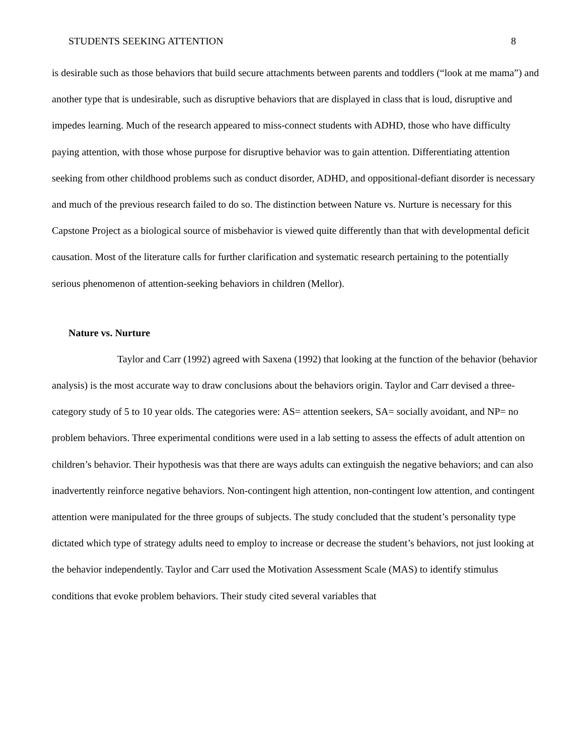STUDENTS SEEKING ATTENTION 8
is desirable such as those behaviors that build secure attachments between parents and toddlers (“look at me mama”) and another type that is undesirable, such as disruptive behaviors that are displayed in class that is loud, disruptive and impedes learning. Much of the research appeared to miss-connect students with ADHD, those who have difficulty paying attention, with those whose purpose for disruptive behavior was to gain attention. Differentiating attention seeking from other childhood problems such as conduct disorder, ADHD, and oppositional-defiant disorder is necessary and much of the previous research failed to do so. The distinction between Nature vs. Nurture is necessary for this Capstone Project as a biological source of misbehavior is viewed quite differently than that with developmental deficit causation. Most of the literature calls for further clarification and systematic research pertaining to the potentially serious phenomenon of attention-seeking behaviors in children (Mellor).
Nature vs. Nurture
Taylor and Carr (1992) agreed with Saxena (1992) that looking at the function of the behavior (behavior analysis) is the most accurate way to draw conclusions about the behaviors origin. Taylor and Carr devised a three-category study of 5 to 10 year olds. The categories were: AS= attention seekers, SA= socially avoidant, and NP= no problem behaviors. Three experimental conditions were used in a lab setting to assess the effects of adult attention on children’s behavior. Their hypothesis was that there are ways adults can extinguish the negative behaviors; and can also inadvertently reinforce negative behaviors. Non-contingent high attention, non-contingent low attention, and contingent attention were manipulated for the three groups of subjects. The study concluded that the student’s personality type dictated which type of strategy adults need to employ to increase or decrease the student’s behaviors, not just looking at the behavior independently. Taylor and Carr used the Motivation Assessment Scale (MAS) to identify stimulus conditions that evoke problem behaviors. Their study cited several variables that